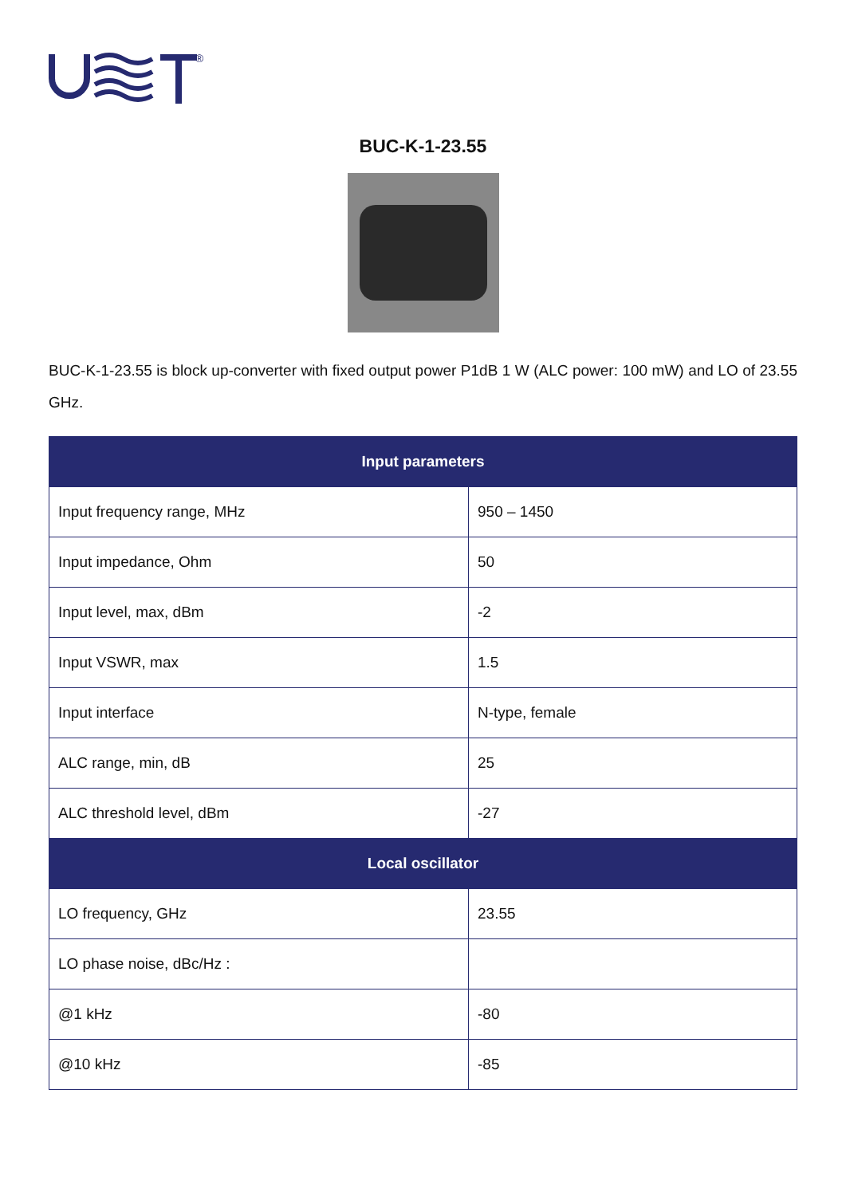®
BUC-K-1-23.55
BUC-K-1-23.55 is block up-converter with fixed output power P1dB 1 W (ALC power: 100 mW) and LO of 23.55 GHz.
| Input parameters | |
| --- | --- |
| Input frequency range, MHz | 950 – 1450 |
| Input impedance, Ohm | 50 |
| Input level, max, dBm | -2 |
| Input VSWR, max | 1.5 |
| Input interface | N-type, female |
| ALC range, min, dB | 25 |
| ALC threshold level, dBm | -27 |
| Local oscillator | |
| LO frequency, GHz | 23.55 |
| LO phase noise, dBc/Hz : | |
| @1 kHz | -80 |
| @10 kHz | -85 |